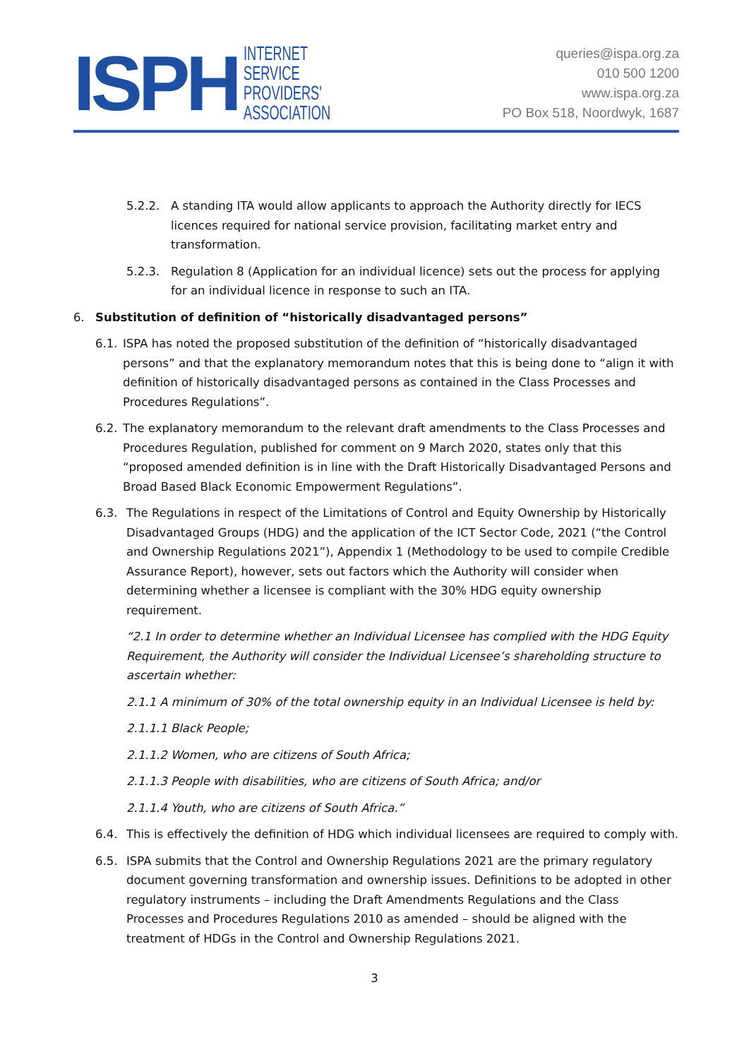ISPH
INTERNET
SERVICE
PROVIDERS'
ASSOCIATION
queries@ispa.org.za
010 500 1200
www.ispa.org.za
PO Box 518, Noordwyk, 1687
5.2.2. A standing ITA would allow applicants to approach the Authority directly for IECS licences required for national service provision, facilitating market entry and transformation.
5.2.3. Regulation 8 (Application for an individual licence) sets out the process for applying for an individual licence in response to such an ITA.
6. Substitution of definition of “historically disadvantaged persons”
6.1. ISPA has noted the proposed substitution of the definition of “historically disadvantaged persons” and that the explanatory memorandum notes that this is being done to “align it with definition of historically disadvantaged persons as contained in the Class Processes and Procedures Regulations”.
6.2. The explanatory memorandum to the relevant draft amendments to the Class Processes and Procedures Regulation, published for comment on 9 March 2020, states only that this “proposed amended definition is in line with the Draft Historically Disadvantaged Persons and Broad Based Black Economic Empowerment Regulations”.
6.3. The Regulations in respect of the Limitations of Control and Equity Ownership by Historically Disadvantaged Groups (HDG) and the application of the ICT Sector Code, 2021 (“the Control and Ownership Regulations 2021”), Appendix 1 (Methodology to be used to compile Credible Assurance Report), however, sets out factors which the Authority will consider when determining whether a licensee is compliant with the 30% HDG equity ownership requirement.
“2.1 In order to determine whether an Individual Licensee has complied with the HDG Equity Requirement, the Authority will consider the Individual Licensee’s shareholding structure to ascertain whether:
2.1.1 A minimum of 30% of the total ownership equity in an Individual Licensee is held by:
2.1.1.1 Black People;
2.1.1.2 Women, who are citizens of South Africa;
2.1.1.3 People with disabilities, who are citizens of South Africa; and/or
2.1.1.4 Youth, who are citizens of South Africa.”
6.4. This is effectively the definition of HDG which individual licensees are required to comply with.
6.5. ISPA submits that the Control and Ownership Regulations 2021 are the primary regulatory document governing transformation and ownership issues. Definitions to be adopted in other regulatory instruments – including the Draft Amendments Regulations and the Class Processes and Procedures Regulations 2010 as amended – should be aligned with the treatment of HDGs in the Control and Ownership Regulations 2021.
3